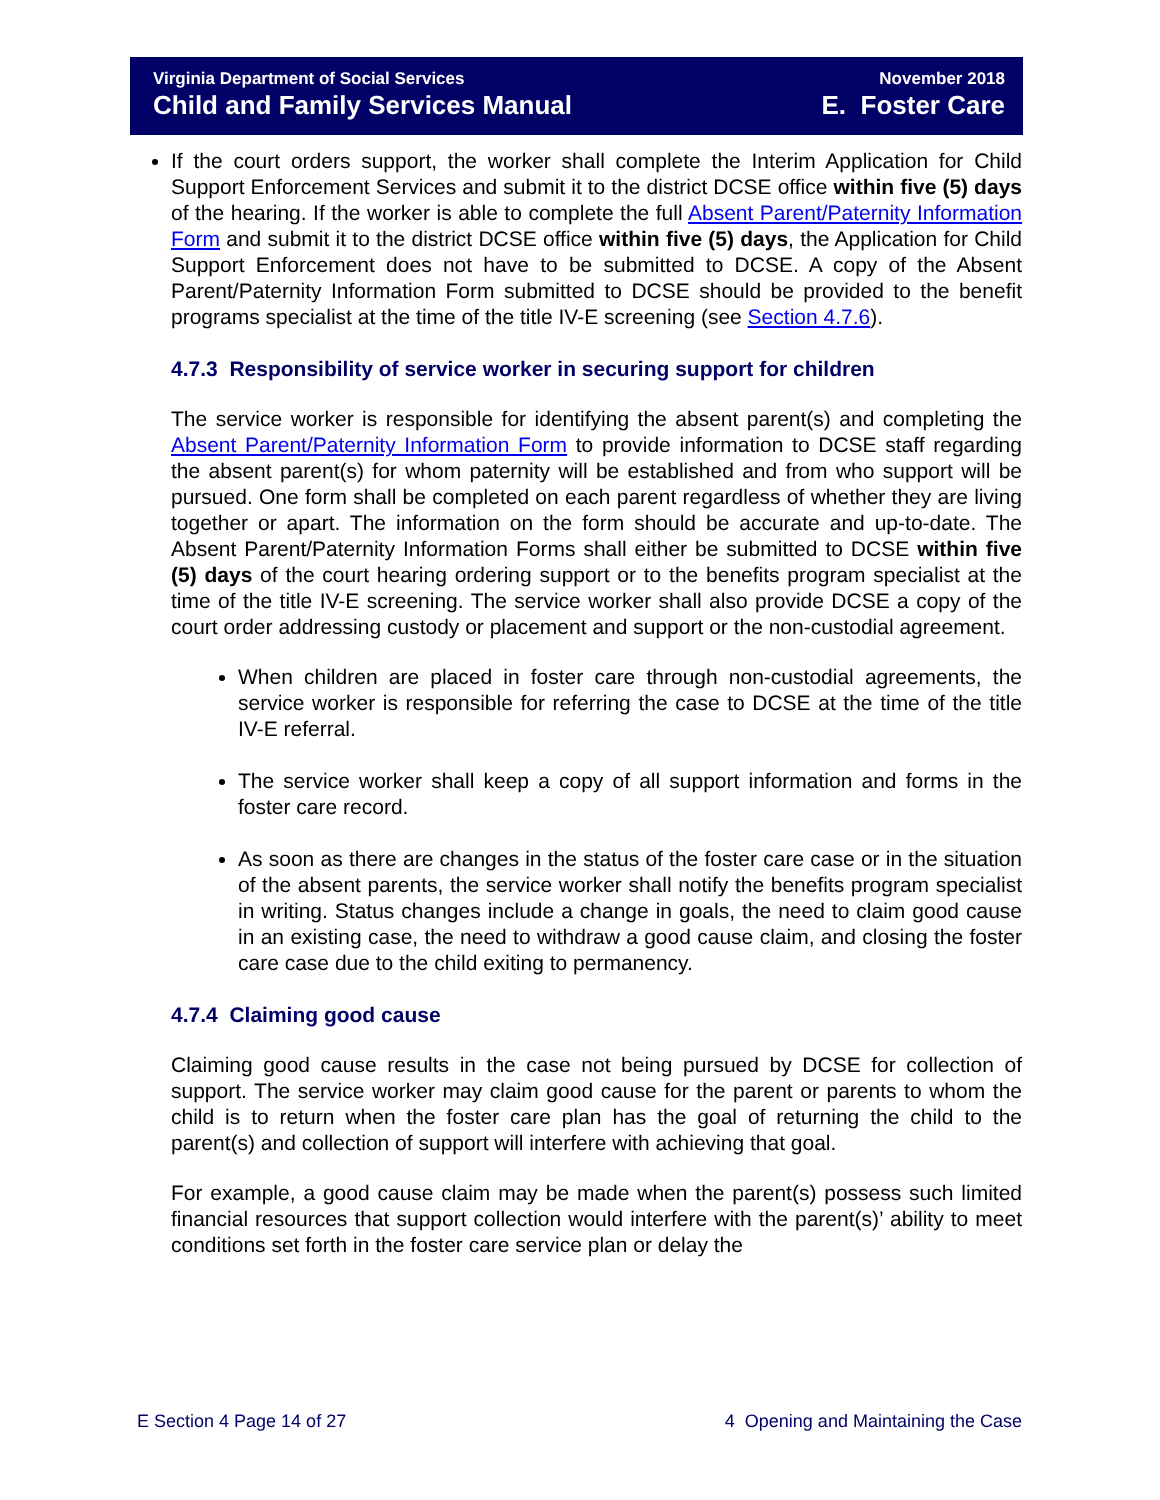Virginia Department of Social Services November 2018
Child and Family Services Manual E. Foster Care
If the court orders support, the worker shall complete the Interim Application for Child Support Enforcement Services and submit it to the district DCSE office within five (5) days of the hearing. If the worker is able to complete the full Absent Parent/Paternity Information Form and submit it to the district DCSE office within five (5) days, the Application for Child Support Enforcement does not have to be submitted to DCSE. A copy of the Absent Parent/Paternity Information Form submitted to DCSE should be provided to the benefit programs specialist at the time of the title IV-E screening (see Section 4.7.6).
4.7.3 Responsibility of service worker in securing support for children
The service worker is responsible for identifying the absent parent(s) and completing the Absent Parent/Paternity Information Form to provide information to DCSE staff regarding the absent parent(s) for whom paternity will be established and from who support will be pursued. One form shall be completed on each parent regardless of whether they are living together or apart. The information on the form should be accurate and up-to-date. The Absent Parent/Paternity Information Forms shall either be submitted to DCSE within five (5) days of the court hearing ordering support or to the benefits program specialist at the time of the title IV-E screening. The service worker shall also provide DCSE a copy of the court order addressing custody or placement and support or the non-custodial agreement.
When children are placed in foster care through non-custodial agreements, the service worker is responsible for referring the case to DCSE at the time of the title IV-E referral.
The service worker shall keep a copy of all support information and forms in the foster care record.
As soon as there are changes in the status of the foster care case or in the situation of the absent parents, the service worker shall notify the benefits program specialist in writing. Status changes include a change in goals, the need to claim good cause in an existing case, the need to withdraw a good cause claim, and closing the foster care case due to the child exiting to permanency.
4.7.4 Claiming good cause
Claiming good cause results in the case not being pursued by DCSE for collection of support. The service worker may claim good cause for the parent or parents to whom the child is to return when the foster care plan has the goal of returning the child to the parent(s) and collection of support will interfere with achieving that goal.
For example, a good cause claim may be made when the parent(s) possess such limited financial resources that support collection would interfere with the parent(s)’ ability to meet conditions set forth in the foster care service plan or delay the
E Section 4 Page 14 of 27 4 Opening and Maintaining the Case